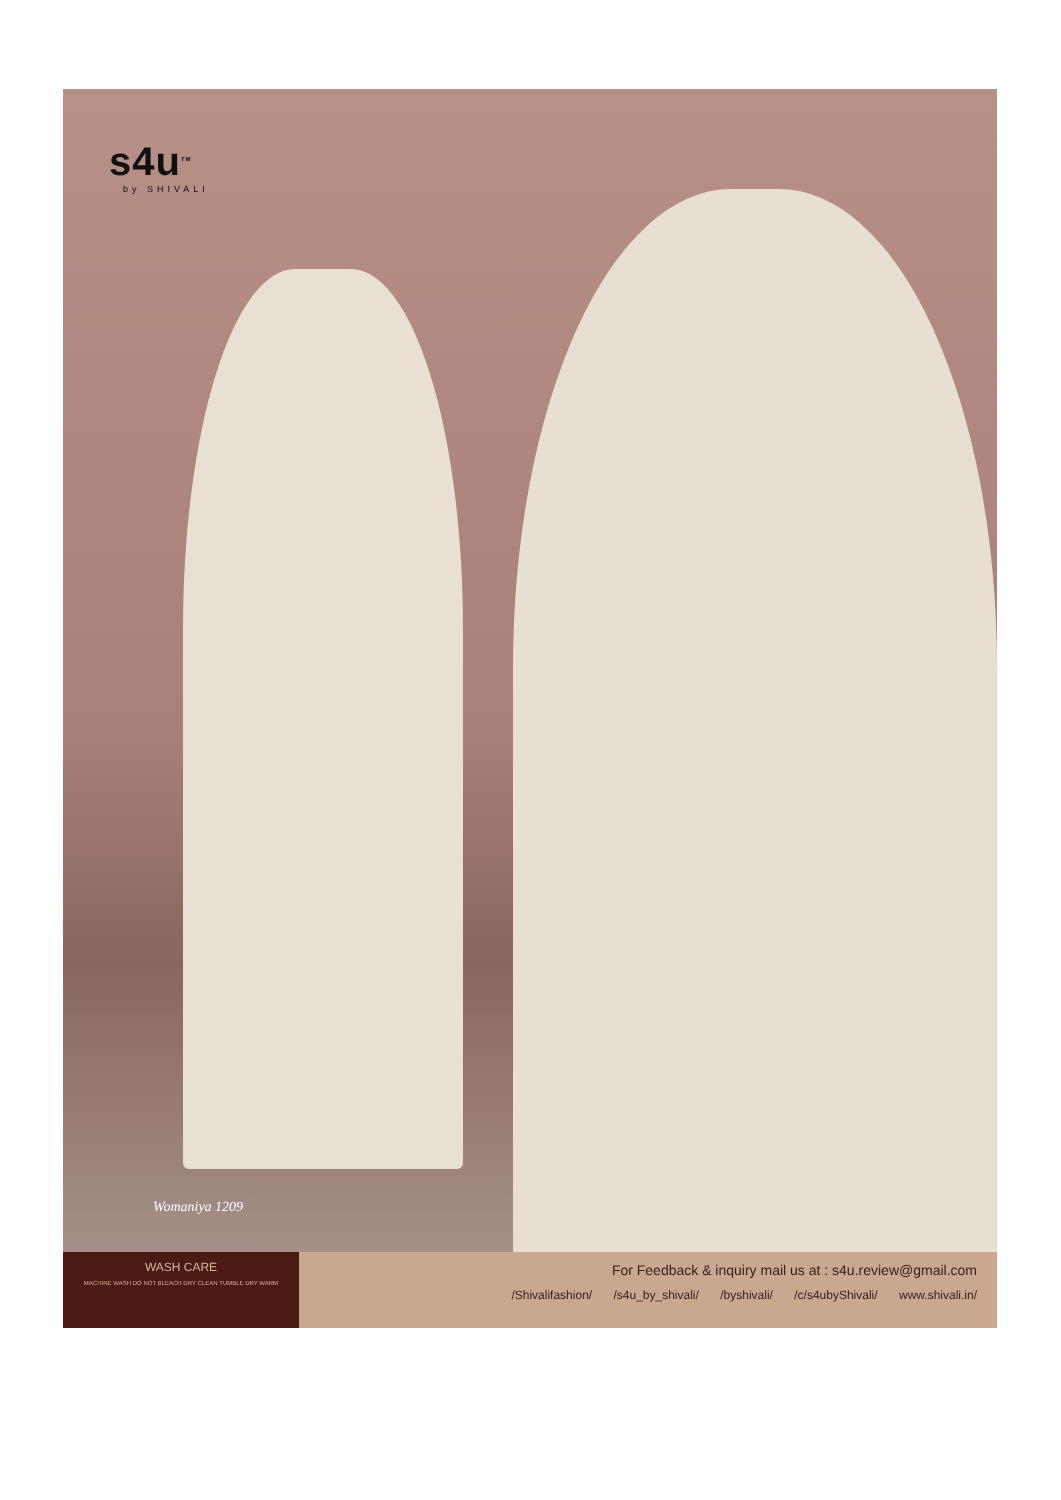s4u<sup>TM</sup>
by SHIVALI
Womaniya 1209
WASH CARE
MACHINE WASH DO NOT BLEACH DRY CLEAN TUMBLE DRY WARM
For Feedback & inquiry mail us at : s4u.review@gmail.com
/Shivalifashion/ /s4u_by_shivali/ /byshivali/ /c/s4ubyShivali/ www.shivali.in/